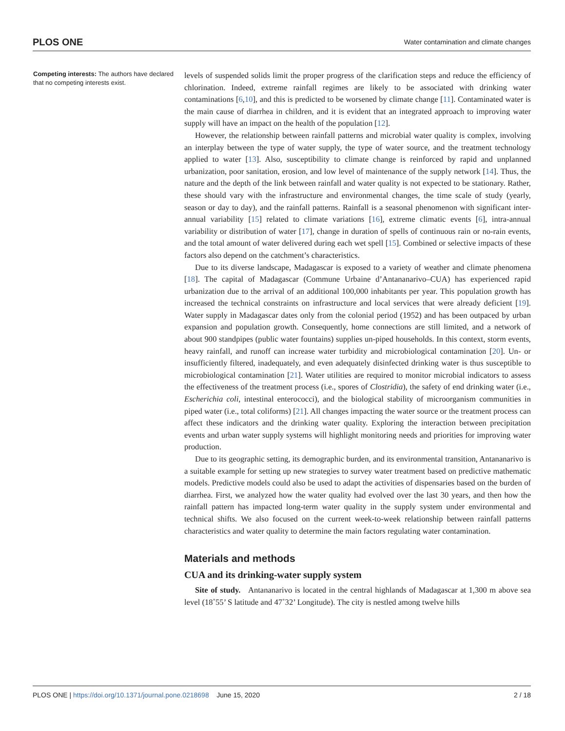PLOS ONE Water contamination and climate changes
Competing interests: The authors have declared that no competing interests exist.
levels of suspended solids limit the proper progress of the clarification steps and reduce the efficiency of chlorination. Indeed, extreme rainfall regimes are likely to be associated with drinking water contaminations [6,10], and this is predicted to be worsened by climate change [11]. Contaminated water is the main cause of diarrhea in children, and it is evident that an integrated approach to improving water supply will have an impact on the health of the population [12].
However, the relationship between rainfall patterns and microbial water quality is complex, involving an interplay between the type of water supply, the type of water source, and the treatment technology applied to water [13]. Also, susceptibility to climate change is reinforced by rapid and unplanned urbanization, poor sanitation, erosion, and low level of maintenance of the supply network [14]. Thus, the nature and the depth of the link between rainfall and water quality is not expected to be stationary. Rather, these should vary with the infrastructure and environmental changes, the time scale of study (yearly, season or day to day), and the rainfall patterns. Rainfall is a seasonal phenomenon with significant inter-annual variability [15] related to climate variations [16], extreme climatic events [6], intra-annual variability or distribution of water [17], change in duration of spells of continuous rain or no-rain events, and the total amount of water delivered during each wet spell [15]. Combined or selective impacts of these factors also depend on the catchment’s characteristics.
Due to its diverse landscape, Madagascar is exposed to a variety of weather and climate phenomena [18]. The capital of Madagascar (Commune Urbaine d’Antananarivo–CUA) has experienced rapid urbanization due to the arrival of an additional 100,000 inhabitants per year. This population growth has increased the technical constraints on infrastructure and local services that were already deficient [19]. Water supply in Madagascar dates only from the colonial period (1952) and has been outpaced by urban expansion and population growth. Consequently, home connections are still limited, and a network of about 900 standpipes (public water fountains) supplies un-piped households. In this context, storm events, heavy rainfall, and runoff can increase water turbidity and microbiological contamination [20]. Un- or insufficiently filtered, inadequately, and even adequately disinfected drinking water is thus susceptible to microbiological contamination [21]. Water utilities are required to monitor microbial indicators to assess the effectiveness of the treatment process (i.e., spores of Clostridia), the safety of end drinking water (i.e., Escherichia coli, intestinal enterococci), and the biological stability of microorganism communities in piped water (i.e., total coliforms) [21]. All changes impacting the water source or the treatment process can affect these indicators and the drinking water quality. Exploring the interaction between precipitation events and urban water supply systems will highlight monitoring needs and priorities for improving water production.
Due to its geographic setting, its demographic burden, and its environmental transition, Antananarivo is a suitable example for setting up new strategies to survey water treatment based on predictive mathematic models. Predictive models could also be used to adapt the activities of dispensaries based on the burden of diarrhea. First, we analyzed how the water quality had evolved over the last 30 years, and then how the rainfall pattern has impacted long-term water quality in the supply system under environmental and technical shifts. We also focused on the current week-to-week relationship between rainfall patterns characteristics and water quality to determine the main factors regulating water contamination.
Materials and methods
CUA and its drinking-water supply system
Site of study. Antananarivo is located in the central highlands of Madagascar at 1,300 m above sea level (18˚55’ S latitude and 47˚32’ Longitude). The city is nestled among twelve hills
PLOS ONE | https://doi.org/10.1371/journal.pone.0218698 June 15, 2020 2 / 18